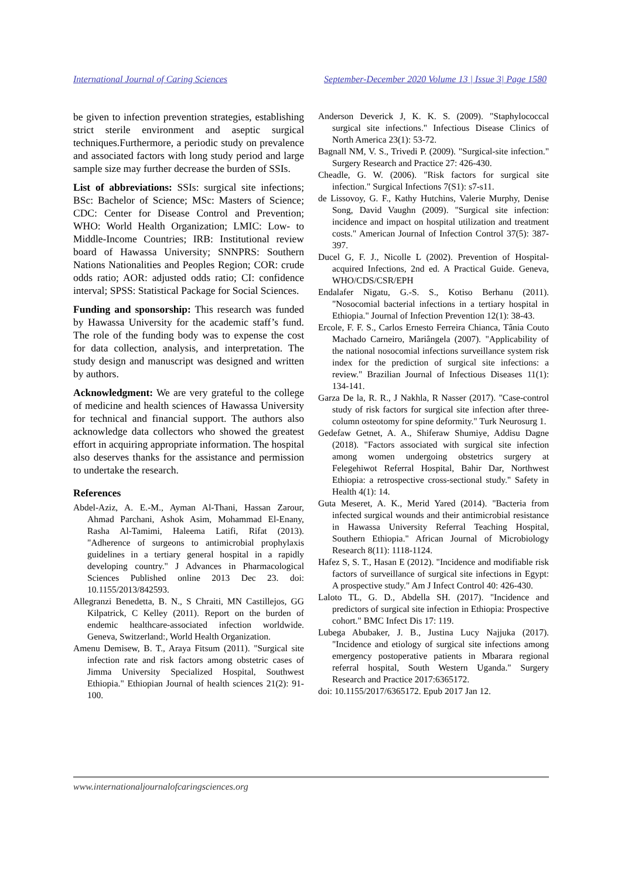International Journal of Caring Sciences September-December 2020 Volume 13 | Issue 3| Page 1580
be given to infection prevention strategies, establishing strict sterile environment and aseptic surgical techniques.Furthermore, a periodic study on prevalence and associated factors with long study period and large sample size may further decrease the burden of SSIs.
List of abbreviations: SSIs: surgical site infections; BSc: Bachelor of Science; MSc: Masters of Science; CDC: Center for Disease Control and Prevention; WHO: World Health Organization; LMIC: Low- to Middle-Income Countries; IRB: Institutional review board of Hawassa University; SNNPRS: Southern Nations Nationalities and Peoples Region; COR: crude odds ratio; AOR: adjusted odds ratio; CI: confidence interval; SPSS: Statistical Package for Social Sciences.
Funding and sponsorship: This research was funded by Hawassa University for the academic staff’s fund. The role of the funding body was to expense the cost for data collection, analysis, and interpretation. The study design and manuscript was designed and written by authors.
Acknowledgment: We are very grateful to the college of medicine and health sciences of Hawassa University for technical and financial support. The authors also acknowledge data collectors who showed the greatest effort in acquiring appropriate information. The hospital also deserves thanks for the assistance and permission to undertake the research.
References
Abdel-Aziz, A. E.-M., Ayman Al-Thani, Hassan Zarour, Ahmad Parchani, Ashok Asim, Mohammad El-Enany, Rasha Al-Tamimi, Haleema Latifi, Rifat (2013). "Adherence of surgeons to antimicrobial prophylaxis guidelines in a tertiary general hospital in a rapidly developing country." J Advances in Pharmacological Sciences Published online 2013 Dec 23. doi: 10.1155/2013/842593.
Allegranzi Benedetta, B. N., S Chraiti, MN Castillejos, GG Kilpatrick, C Kelley (2011). Report on the burden of endemic healthcare-associated infection worldwide. Geneva, Switzerland:, World Health Organization.
Amenu Demisew, B. T., Araya Fitsum (2011). "Surgical site infection rate and risk factors among obstetric cases of Jimma University Specialized Hospital, Southwest Ethiopia." Ethiopian Journal of health sciences 21(2): 91-100.
Anderson Deverick J, K. K. S. (2009). "Staphylococcal surgical site infections." Infectious Disease Clinics of North America 23(1): 53-72.
Bagnall NM, V. S., Trivedi P. (2009). "Surgical-site infection." Surgery Research and Practice 27: 426-430.
Cheadle, G. W. (2006). "Risk factors for surgical site infection." Surgical Infections 7(S1): s7-s11.
de Lissovoy, G. F., Kathy Hutchins, Valerie Murphy, Denise Song, David Vaughn (2009). "Surgical site infection: incidence and impact on hospital utilization and treatment costs." American Journal of Infection Control 37(5): 387-397.
Ducel G, F. J., Nicolle L (2002). Prevention of Hospital-acquired Infections, 2nd ed. A Practical Guide. Geneva, WHO/CDS/CSR/EPH
Endalafer Nigatu, G.-S. S., Kotiso Berhanu (2011). "Nosocomial bacterial infections in a tertiary hospital in Ethiopia." Journal of Infection Prevention 12(1): 38-43.
Ercole, F. F. S., Carlos Ernesto Ferreira Chianca, Tânia Couto Machado Carneiro, Mariângela (2007). "Applicability of the national nosocomial infections surveillance system risk index for the prediction of surgical site infections: a review." Brazilian Journal of Infectious Diseases 11(1): 134-141.
Garza De la, R. R., J Nakhla, R Nasser (2017). "Case-control study of risk factors for surgical site infection after three-column osteotomy for spine deformity." Turk Neurosurg 1.
Gedefaw Getnet, A. A., Shiferaw Shumiye, Addisu Dagne (2018). "Factors associated with surgical site infection among women undergoing obstetrics surgery at Felegehiwot Referral Hospital, Bahir Dar, Northwest Ethiopia: a retrospective cross-sectional study." Safety in Health 4(1): 14.
Guta Meseret, A. K., Merid Yared (2014). "Bacteria from infected surgical wounds and their antimicrobial resistance in Hawassa University Referral Teaching Hospital, Southern Ethiopia." African Journal of Microbiology Research 8(11): 1118-1124.
Hafez S, S. T., Hasan E (2012). "Incidence and modifiable risk factors of surveillance of surgical site infections in Egypt: A prospective study." Am J Infect Control 40: 426-430.
Laloto TL, G. D., Abdella SH. (2017). "Incidence and predictors of surgical site infection in Ethiopia: Prospective cohort." BMC Infect Dis 17: 119.
Lubega Abubaker, J. B., Justina Lucy Najjuka (2017). "Incidence and etiology of surgical site infections among emergency postoperative patients in Mbarara regional referral hospital, South Western Uganda." Surgery Research and Practice 2017:6365172.
doi: 10.1155/2017/6365172. Epub 2017 Jan 12.
www.internationaljournalofcaringsciences.org